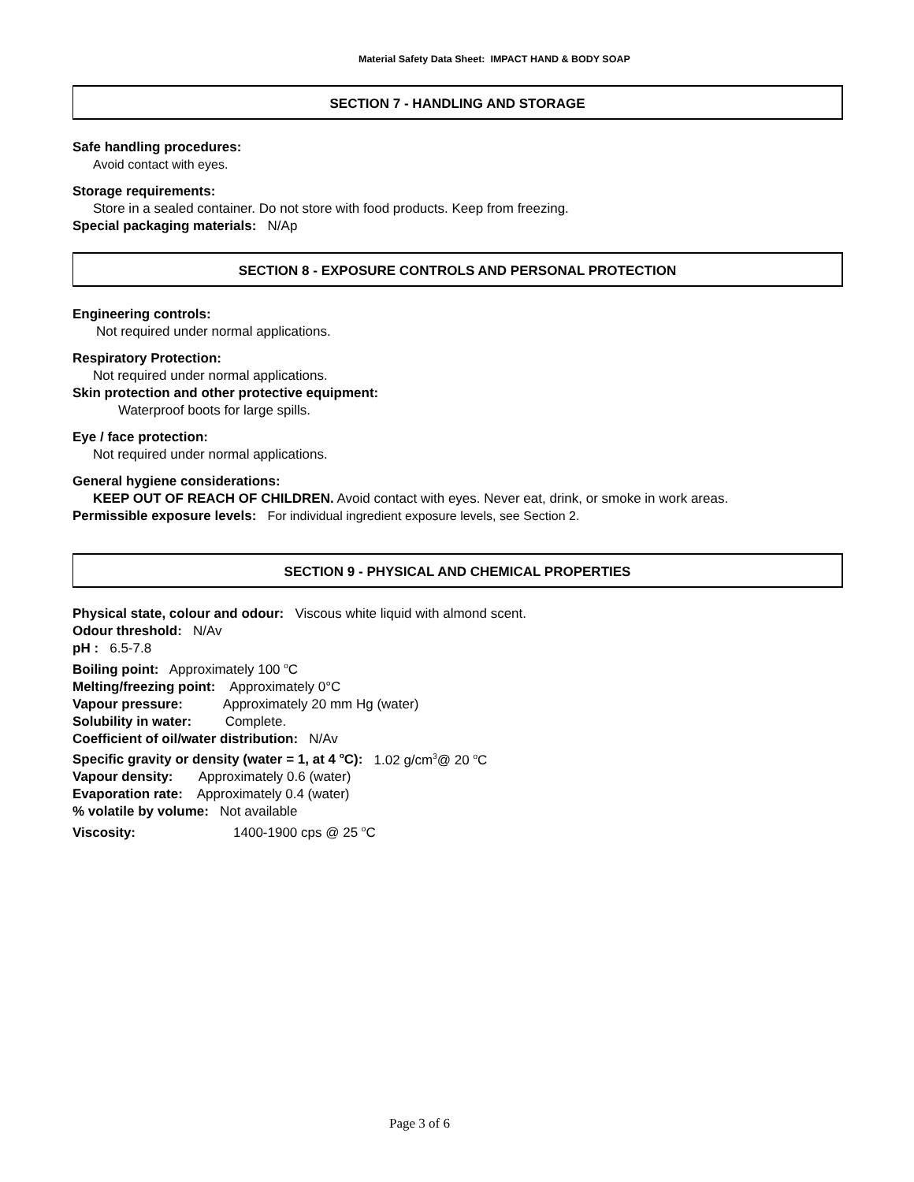Material Safety Data Sheet: IMPACT HAND & BODY SOAP
SECTION 7 - HANDLING AND STORAGE
Safe handling procedures:
Avoid contact with eyes.
Storage requirements:
Store in a sealed container. Do not store with food products. Keep from freezing.
Special packaging materials: N/Ap
SECTION 8 - EXPOSURE CONTROLS AND PERSONAL PROTECTION
Engineering controls:
Not required under normal applications.
Respiratory Protection:
Not required under normal applications.
Skin protection and other protective equipment:
Waterproof boots for large spills.
Eye / face protection:
Not required under normal applications.
General hygiene considerations:
KEEP OUT OF REACH OF CHILDREN. Avoid contact with eyes. Never eat, drink, or smoke in work areas.
Permissible exposure levels: For individual ingredient exposure levels, see Section 2.
SECTION 9 - PHYSICAL AND CHEMICAL PROPERTIES
Physical state, colour and odour: Viscous white liquid with almond scent.
Odour threshold: N/Av
pH : 6.5-7.8
Boiling point: Approximately 100 <sup>o</sup>C
Melting/freezing point: Approximately 0°C
Vapour pressure: Approximately 20 mm Hg (water)
Solubility in water: Complete.
Coefficient of oil/water distribution: N/Av
Specific gravity or density (water = 1, at 4 <sup>o</sup>C): 1.02 g/cm<sup>3</sup>@ 20 <sup>o</sup>C
Vapour density: Approximately 0.6 (water)
Evaporation rate: Approximately 0.4 (water)
% volatile by volume: Not available
Viscosity: 1400-1900 cps @ 25 <sup>o</sup>C
Page 3 of 6